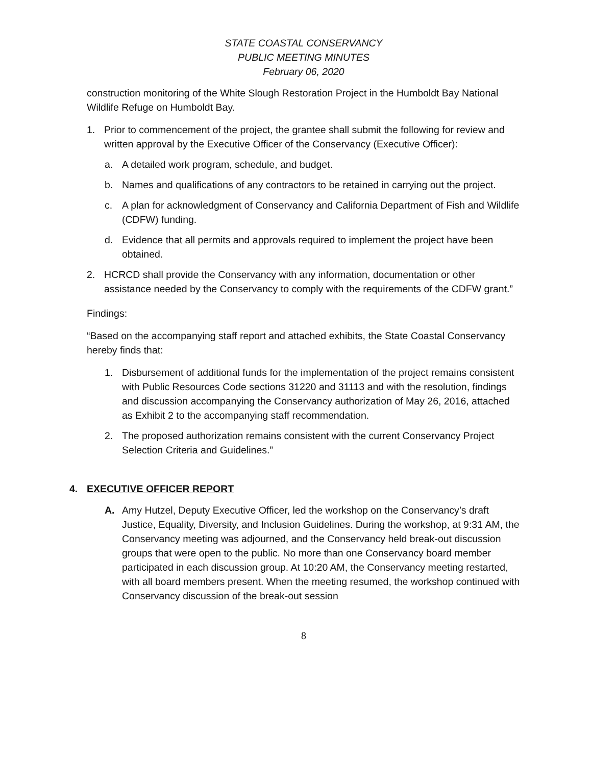STATE COASTAL CONSERVANCY
PUBLIC MEETING MINUTES
February 06, 2020
construction monitoring of the White Slough Restoration Project in the Humboldt Bay National Wildlife Refuge on Humboldt Bay.
1. Prior to commencement of the project, the grantee shall submit the following for review and written approval by the Executive Officer of the Conservancy (Executive Officer):
a. A detailed work program, schedule, and budget.
b. Names and qualifications of any contractors to be retained in carrying out the project.
c. A plan for acknowledgment of Conservancy and California Department of Fish and Wildlife (CDFW) funding.
d. Evidence that all permits and approvals required to implement the project have been obtained.
2. HCRCD shall provide the Conservancy with any information, documentation or other assistance needed by the Conservancy to comply with the requirements of the CDFW grant.”
Findings:
“Based on the accompanying staff report and attached exhibits, the State Coastal Conservancy hereby finds that:
1. Disbursement of additional funds for the implementation of the project remains consistent with Public Resources Code sections 31220 and 31113 and with the resolution, findings and discussion accompanying the Conservancy authorization of May 26, 2016, attached as Exhibit 2 to the accompanying staff recommendation.
2. The proposed authorization remains consistent with the current Conservancy Project Selection Criteria and Guidelines.”
4. EXECUTIVE OFFICER REPORT
A. Amy Hutzel, Deputy Executive Officer, led the workshop on the Conservancy’s draft Justice, Equality, Diversity, and Inclusion Guidelines. During the workshop, at 9:31 AM, the Conservancy meeting was adjourned, and the Conservancy held break-out discussion groups that were open to the public. No more than one Conservancy board member participated in each discussion group. At 10:20 AM, the Conservancy meeting restarted, with all board members present. When the meeting resumed, the workshop continued with Conservancy discussion of the break-out session
8